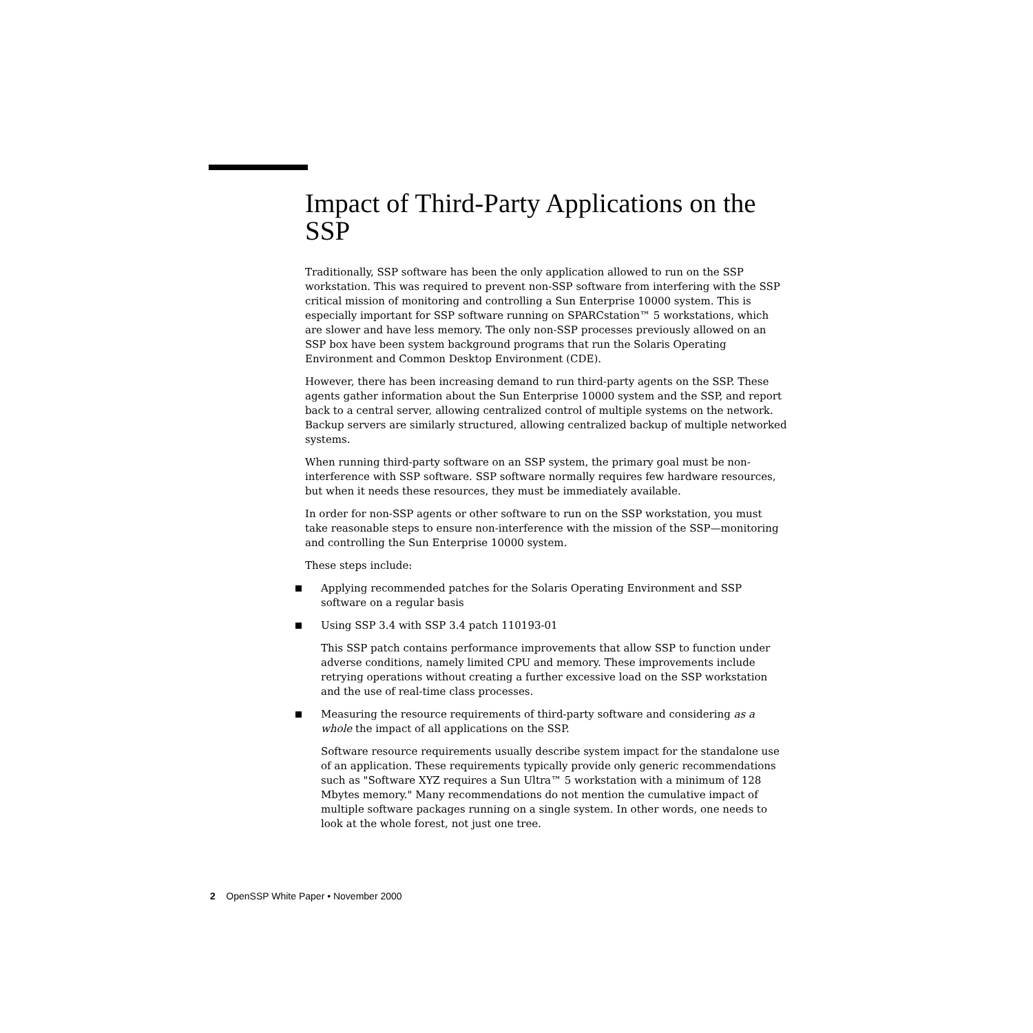Impact of Third-Party Applications on the SSP
Traditionally, SSP software has been the only application allowed to run on the SSP workstation. This was required to prevent non-SSP software from interfering with the SSP critical mission of monitoring and controlling a Sun Enterprise 10000 system. This is especially important for SSP software running on SPARCstation™ 5 workstations, which are slower and have less memory. The only non-SSP processes previously allowed on an SSP box have been system background programs that run the Solaris Operating Environment and Common Desktop Environment (CDE).
However, there has been increasing demand to run third-party agents on the SSP. These agents gather information about the Sun Enterprise 10000 system and the SSP, and report back to a central server, allowing centralized control of multiple systems on the network. Backup servers are similarly structured, allowing centralized backup of multiple networked systems.
When running third-party software on an SSP system, the primary goal must be non-interference with SSP software. SSP software normally requires few hardware resources, but when it needs these resources, they must be immediately available.
In order for non-SSP agents or other software to run on the SSP workstation, you must take reasonable steps to ensure non-interference with the mission of the SSP—monitoring and controlling the Sun Enterprise 10000 system.
These steps include:
Applying recommended patches for the Solaris Operating Environment and SSP software on a regular basis
Using SSP 3.4 with SSP 3.4 patch 110193-01
This SSP patch contains performance improvements that allow SSP to function under adverse conditions, namely limited CPU and memory. These improvements include retrying operations without creating a further excessive load on the SSP workstation and the use of real-time class processes.
Measuring the resource requirements of third-party software and considering as a whole the impact of all applications on the SSP.
Software resource requirements usually describe system impact for the standalone use of an application. These requirements typically provide only generic recommendations such as "Software XYZ requires a Sun Ultra™ 5 workstation with a minimum of 128 Mbytes memory." Many recommendations do not mention the cumulative impact of multiple software packages running on a single system. In other words, one needs to look at the whole forest, not just one tree.
2 OpenSSP White Paper • November 2000